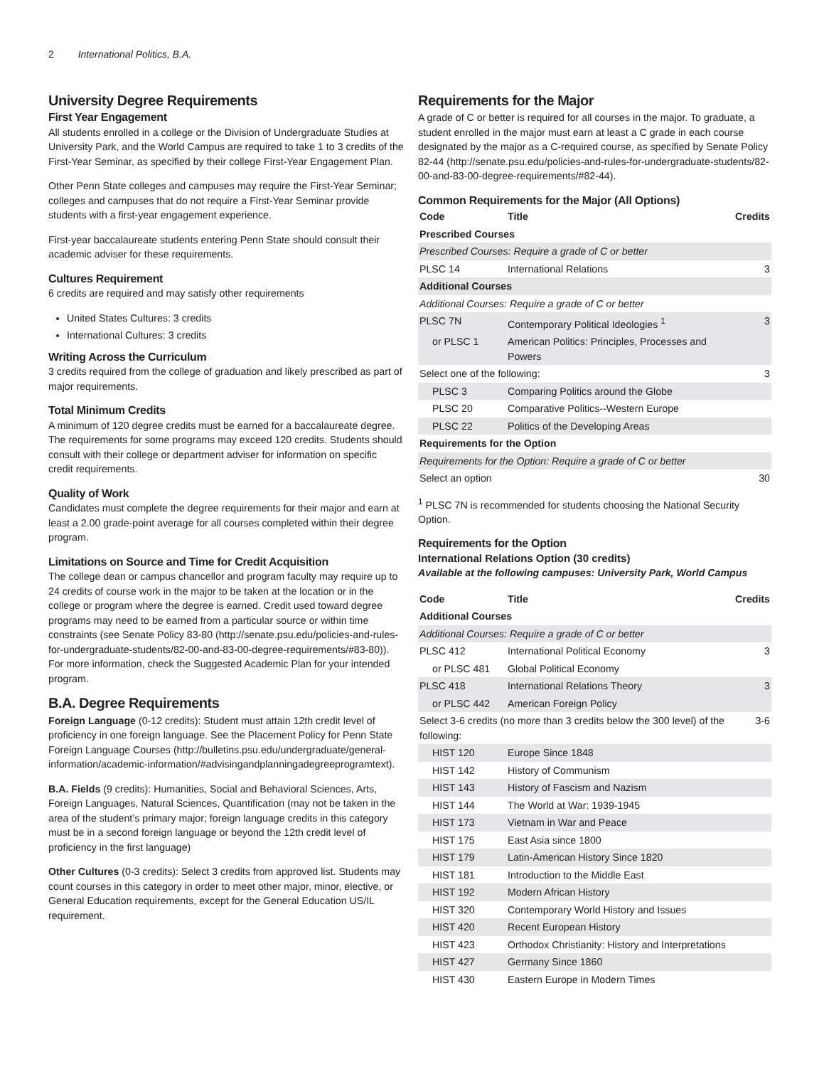2 International Politics, B.A.
University Degree Requirements
First Year Engagement
All students enrolled in a college or the Division of Undergraduate Studies at University Park, and the World Campus are required to take 1 to 3 credits of the First-Year Seminar, as specified by their college First-Year Engagement Plan.
Other Penn State colleges and campuses may require the First-Year Seminar; colleges and campuses that do not require a First-Year Seminar provide students with a first-year engagement experience.
First-year baccalaureate students entering Penn State should consult their academic adviser for these requirements.
Cultures Requirement
6 credits are required and may satisfy other requirements
United States Cultures: 3 credits
International Cultures: 3 credits
Writing Across the Curriculum
3 credits required from the college of graduation and likely prescribed as part of major requirements.
Total Minimum Credits
A minimum of 120 degree credits must be earned for a baccalaureate degree. The requirements for some programs may exceed 120 credits. Students should consult with their college or department adviser for information on specific credit requirements.
Quality of Work
Candidates must complete the degree requirements for their major and earn at least a 2.00 grade-point average for all courses completed within their degree program.
Limitations on Source and Time for Credit Acquisition
The college dean or campus chancellor and program faculty may require up to 24 credits of course work in the major to be taken at the location or in the college or program where the degree is earned. Credit used toward degree programs may need to be earned from a particular source or within time constraints (see Senate Policy 83-80 (http://senate.psu.edu/policies-and-rules-for-undergraduate-students/82-00-and-83-00-degree-requirements/#83-80)). For more information, check the Suggested Academic Plan for your intended program.
B.A. Degree Requirements
Foreign Language (0-12 credits): Student must attain 12th credit level of proficiency in one foreign language. See the Placement Policy for Penn State Foreign Language Courses (http://bulletins.psu.edu/undergraduate/general-information/academic-information/#advisingandplanningadegreeprogramtext).
B.A. Fields (9 credits): Humanities, Social and Behavioral Sciences, Arts, Foreign Languages, Natural Sciences, Quantification (may not be taken in the area of the student’s primary major; foreign language credits in this category must be in a second foreign language or beyond the 12th credit level of proficiency in the first language)
Other Cultures (0-3 credits): Select 3 credits from approved list. Students may count courses in this category in order to meet other major, minor, elective, or General Education requirements, except for the General Education US/IL requirement.
Requirements for the Major
A grade of C or better is required for all courses in the major. To graduate, a student enrolled in the major must earn at least a C grade in each course designated by the major as a C-required course, as specified by Senate Policy 82-44 (http://senate.psu.edu/policies-and-rules-for-undergraduate-students/82-00-and-83-00-degree-requirements/#82-44).
Common Requirements for the Major (All Options)
| Code | Title | Credits |
| --- | --- | --- |
| Prescribed Courses | | |
| Prescribed Courses: Require a grade of C or better | | |
| PLSC 14 | International Relations | 3 |
| Additional Courses | | |
| Additional Courses: Require a grade of C or better | | |
| PLSC 7N | Contemporary Political Ideologies <sup>1</sup> | 3 |
| or PLSC 1 | American Politics: Principles, Processes and Powers | |
| Select one of the following: | | 3 |
| PLSC 3 | Comparing Politics around the Globe | |
| PLSC 20 | Comparative Politics--Western Europe | |
| PLSC 22 | Politics of the Developing Areas | |
| Requirements for the Option | | |
| Requirements for the Option: Require a grade of C or better | | |
| Select an option | | 30 |
<sup>1</sup> PLSC 7N is recommended for students choosing the National Security Option.
Requirements for the Option
International Relations Option (30 credits)
Available at the following campuses: University Park, World Campus
| Code | Title | Credits |
| --- | --- | --- |
| Additional Courses | | |
| Additional Courses: Require a grade of C or better | | |
| PLSC 412 | International Political Economy | 3 |
| or PLSC 481 | Global Political Economy | |
| PLSC 418 | International Relations Theory | 3 |
| or PLSC 442 | American Foreign Policy | |
| Select 3-6 credits (no more than 3 credits below the 300 level) of the following: | | 3-6 |
| HIST 120 | Europe Since 1848 | |
| HIST 142 | History of Communism | |
| HIST 143 | History of Fascism and Nazism | |
| HIST 144 | The World at War: 1939-1945 | |
| HIST 173 | Vietnam in War and Peace | |
| HIST 175 | East Asia since 1800 | |
| HIST 179 | Latin-American History Since 1820 | |
| HIST 181 | Introduction to the Middle East | |
| HIST 192 | Modern African History | |
| HIST 320 | Contemporary World History and Issues | |
| HIST 420 | Recent European History | |
| HIST 423 | Orthodox Christianity: History and Interpretations | |
| HIST 427 | Germany Since 1860 | |
| HIST 430 | Eastern Europe in Modern Times | |